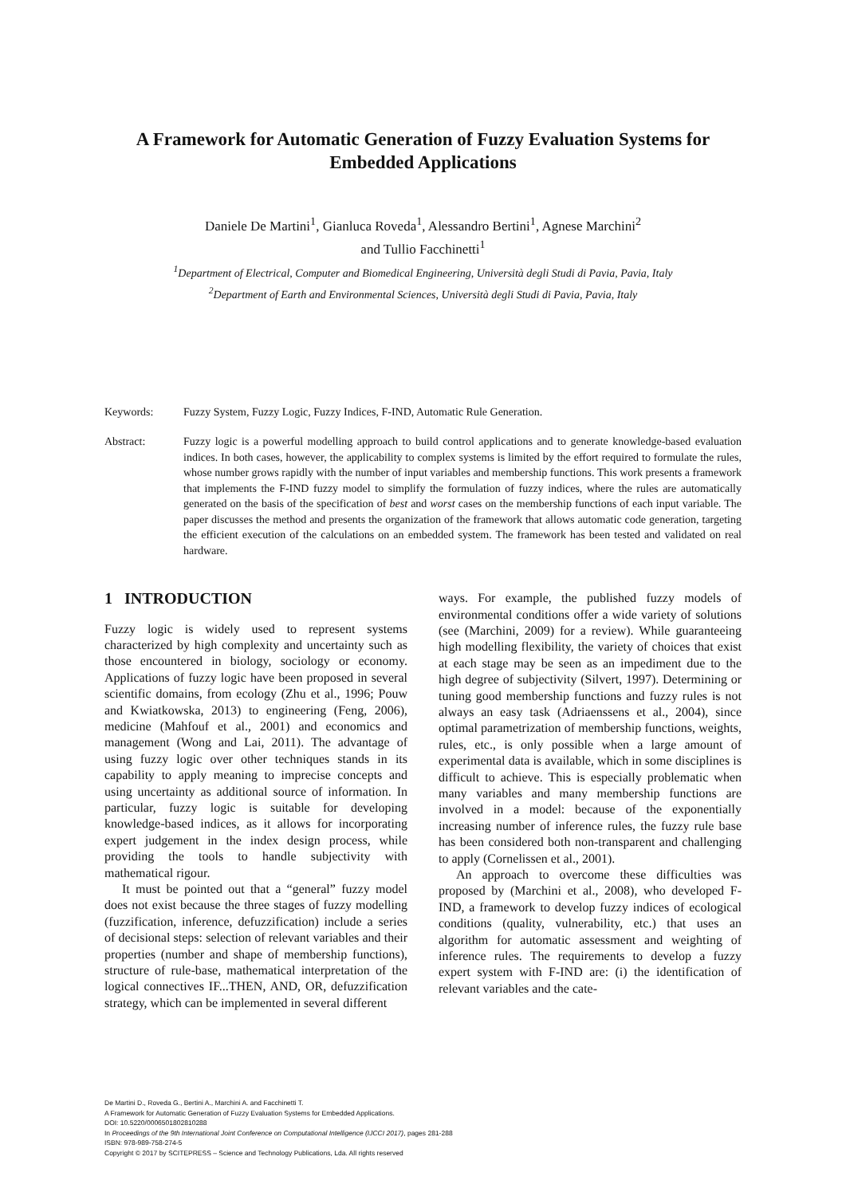A Framework for Automatic Generation of Fuzzy Evaluation Systems for
Embedded Applications
Daniele De Martini<sup>1</sup>, Gianluca Roveda<sup>1</sup>, Alessandro Bertini<sup>1</sup>, Agnese Marchini<sup>2</sup>
and Tullio Facchinetti<sup>1</sup>
<sup>1</sup> Department of Electrical, Computer and Biomedical Engineering, Università degli Studi di Pavia, Pavia, Italy
<sup>2</sup> Department of Earth and Environmental Sciences, Università degli Studi di Pavia, Pavia, Italy
Keywords: Fuzzy System, Fuzzy Logic, Fuzzy Indices, F-IND, Automatic Rule Generation.
Abstract: Fuzzy logic is a powerful modelling approach to build control applications and to generate knowledge-based evaluation indices. In both cases, however, the applicability to complex systems is limited by the effort required to formulate the rules, whose number grows rapidly with the number of input variables and membership functions. This work presents a framework that implements the F-IND fuzzy model to simplify the formulation of fuzzy indices, where the rules are automatically generated on the basis of the specification of best and worst cases on the membership functions of each input variable. The paper discusses the method and presents the organization of the framework that allows automatic code generation, targeting the efficient execution of the calculations on an embedded system. The framework has been tested and validated on real hardware.
1 INTRODUCTION
Fuzzy logic is widely used to represent systems characterized by high complexity and uncertainty such as those encountered in biology, sociology or economy. Applications of fuzzy logic have been proposed in several scientific domains, from ecology (Zhu et al., 1996; Pouw and Kwiatkowska, 2013) to engineering (Feng, 2006), medicine (Mahfouf et al., 2001) and economics and management (Wong and Lai, 2011). The advantage of using fuzzy logic over other techniques stands in its capability to apply meaning to imprecise concepts and using uncertainty as additional source of information. In particular, fuzzy logic is suitable for developing knowledge-based indices, as it allows for incorporating expert judgement in the index design process, while providing the tools to handle subjectivity with mathematical rigour.
It must be pointed out that a “general” fuzzy model does not exist because the three stages of fuzzy modelling (fuzzification, inference, defuzzification) include a series of decisional steps: selection of relevant variables and their properties (number and shape of membership functions), structure of rule-base, mathematical interpretation of the logical connectives IF...THEN, AND, OR, defuzzification strategy, which can be implemented in several different
ways. For example, the published fuzzy models of environmental conditions offer a wide variety of solutions (see (Marchini, 2009) for a review). While guaranteeing high modelling flexibility, the variety of choices that exist at each stage may be seen as an impediment due to the high degree of subjectivity (Silvert, 1997). Determining or tuning good membership functions and fuzzy rules is not always an easy task (Adriaenssens et al., 2004), since optimal parametrization of membership functions, weights, rules, etc., is only possible when a large amount of experimental data is available, which in some disciplines is difficult to achieve. This is especially problematic when many variables and many membership functions are involved in a model: because of the exponentially increasing number of inference rules, the fuzzy rule base has been considered both non-transparent and challenging to apply (Cornelissen et al., 2001).
An approach to overcome these difficulties was proposed by (Marchini et al., 2008), who developed F-IND, a framework to develop fuzzy indices of ecological conditions (quality, vulnerability, etc.) that uses an algorithm for automatic assessment and weighting of inference rules. The requirements to develop a fuzzy expert system with F-IND are: (i) the identification of relevant variables and the cate-
De Martini D., Roveda G., Bertini A., Marchini A. and Facchinetti T.
A Framework for Automatic Generation of Fuzzy Evaluation Systems for Embedded Applications.
DOI: 10.5220/0006501802810288
In Proceedings of the 9th International Joint Conference on Computational Intelligence (IJCCI 2017), pages 281-288
ISBN: 978-989-758-274-5
Copyright © 2017 by SCITEPRESS – Science and Technology Publications, Lda. All rights reserved